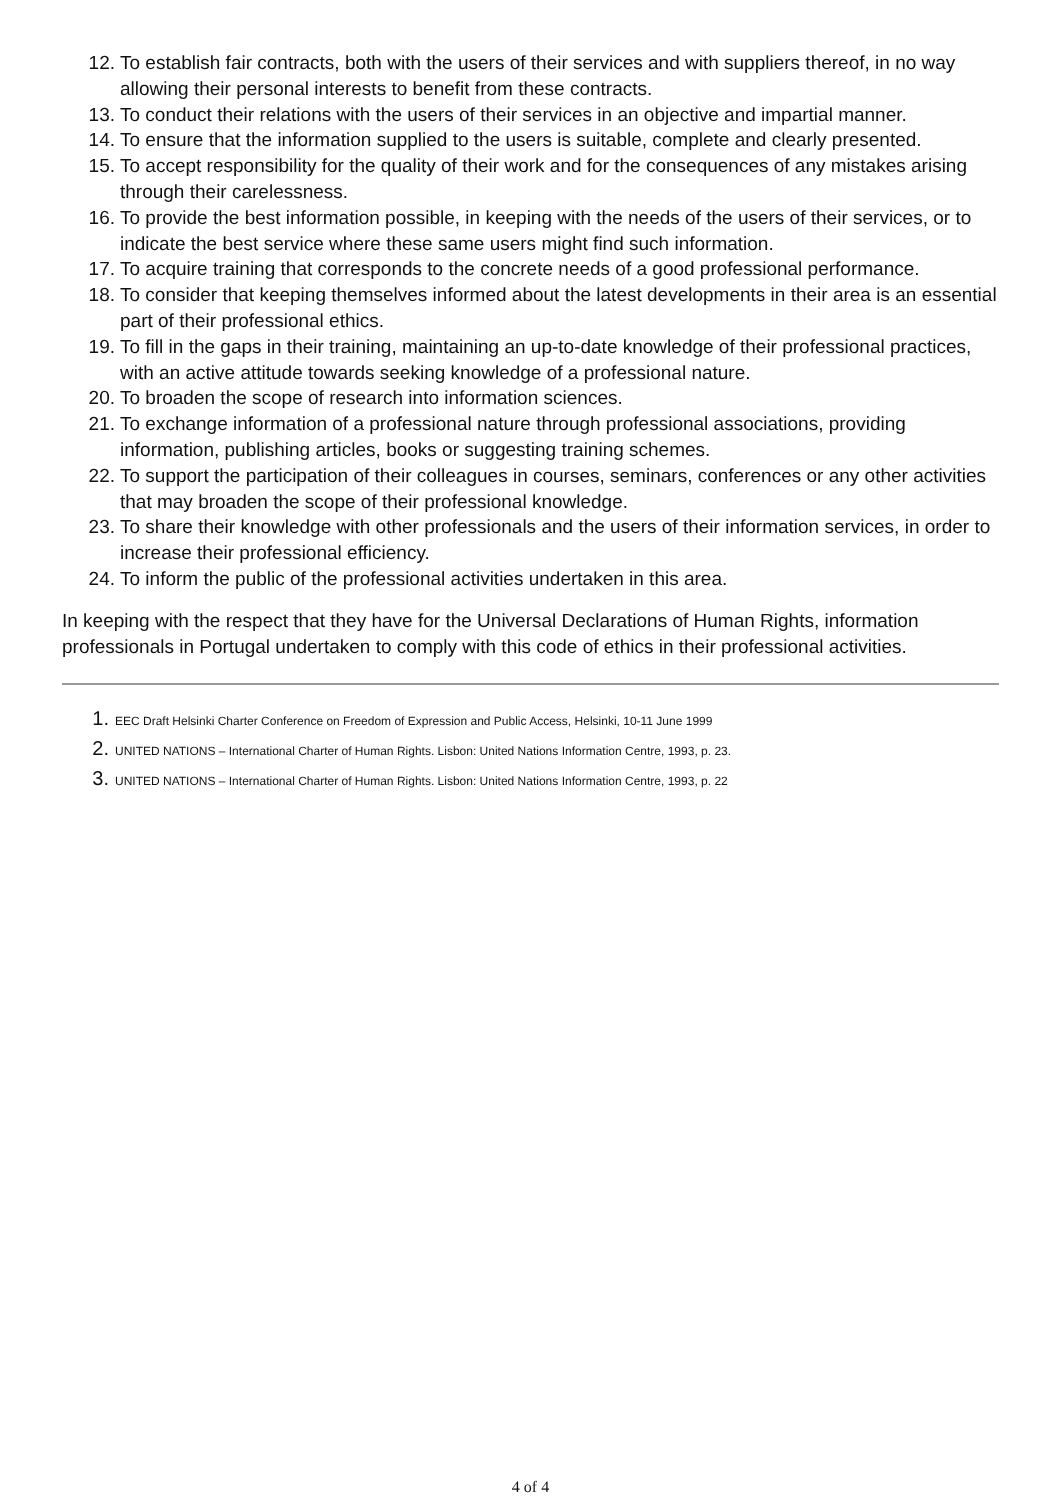12. To establish fair contracts, both with the users of their services and with suppliers thereof, in no way allowing their personal interests to benefit from these contracts.
13. To conduct their relations with the users of their services in an objective and impartial manner.
14. To ensure that the information supplied to the users is suitable, complete and clearly presented.
15. To accept responsibility for the quality of their work and for the consequences of any mistakes arising through their carelessness.
16. To provide the best information possible, in keeping with the needs of the users of their services, or to indicate the best service where these same users might find such information.
17. To acquire training that corresponds to the concrete needs of a good professional performance.
18. To consider that keeping themselves informed about the latest developments in their area is an essential part of their professional ethics.
19. To fill in the gaps in their training, maintaining an up-to-date knowledge of their professional practices, with an active attitude towards seeking knowledge of a professional nature.
20. To broaden the scope of research into information sciences.
21. To exchange information of a professional nature through professional associations, providing information, publishing articles, books or suggesting training schemes.
22. To support the participation of their colleagues in courses, seminars, conferences or any other activities that may broaden the scope of their professional knowledge.
23. To share their knowledge with other professionals and the users of their information services, in order to increase their professional efficiency.
24. To inform the public of the professional activities undertaken in this area.
In keeping with the respect that they have for the Universal Declarations of Human Rights, information professionals in Portugal undertaken to comply with this code of ethics in their professional activities.
1. EEC Draft Helsinki Charter Conference on Freedom of Expression and Public Access, Helsinki, 10-11 June 1999
2. UNITED NATIONS – International Charter of Human Rights. Lisbon: United Nations Information Centre, 1993, p. 23.
3. UNITED NATIONS – International Charter of Human Rights. Lisbon: United Nations Information Centre, 1993, p. 22
4 of 4